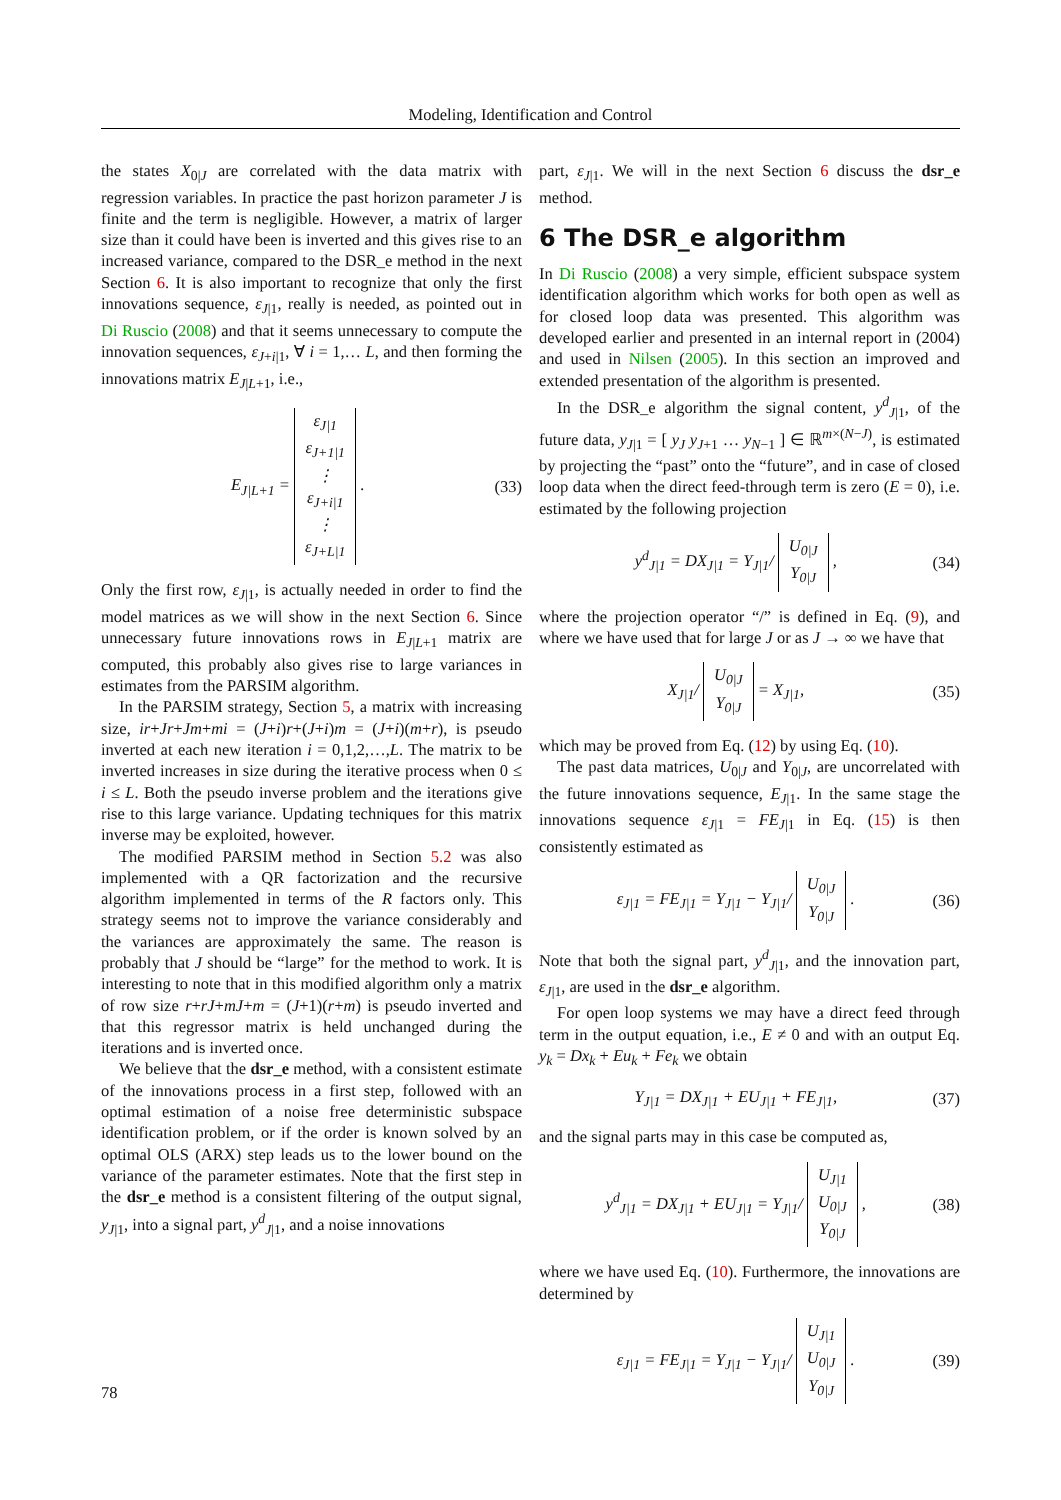Modeling, Identification and Control
the states X<sub>0|J</sub> are correlated with the data matrix with regression variables. In practice the past horizon parameter J is finite and the term is negligible. However, a matrix of larger size than it could have been is inverted and this gives rise to an increased variance, compared to the DSR_e method in the next Section 6. It is also important to recognize that only the first innovations sequence, ε<sub>J|1</sub>, really is needed, as pointed out in Di Ruscio (2008) and that it seems unnecessary to compute the innovation sequences, ε<sub>J+i|1</sub>, ∀ i = 1,… L, and then forming the innovations matrix E<sub>J|L+1</sub>, i.e.,
E<sub>J|L+1</sub> = ε<sub>J|1</sub>
ε<sub>J+1|1</sub>
⋮
ε<sub>J+i|1</sub>
⋮
ε<sub>J+L|1</sub> . (33)
Only the first row, ε<sub>J|1</sub>, is actually needed in order to find the model matrices as we will show in the next Section 6. Since unnecessary future innovations rows in E<sub>J|L+1</sub> matrix are computed, this probably also gives rise to large variances in estimates from the PARSIM algorithm.
In the PARSIM strategy, Section 5, a matrix with increasing size, ir+Jr+Jm+mi = (J+i)r+(J+i)m = (J+i)(m+r), is pseudo inverted at each new iteration i = 0,1,2,…,L. The matrix to be inverted increases in size during the iterative process when 0 ≤ i ≤ L. Both the pseudo inverse problem and the iterations give rise to this large variance. Updating techniques for this matrix inverse may be exploited, however.
The modified PARSIM method in Section 5.2 was also implemented with a QR factorization and the recursive algorithm implemented in terms of the R factors only. This strategy seems not to improve the variance considerably and the variances are approximately the same. The reason is probably that J should be “large” for the method to work. It is interesting to note that in this modified algorithm only a matrix of row size r+rJ+mJ+m = (J+1)(r+m) is pseudo inverted and that this regressor matrix is held unchanged during the iterations and is inverted once.
We believe that the dsr_e method, with a consistent estimate of the innovations process in a first step, followed with an optimal estimation of a noise free deterministic subspace identification problem, or if the order is known solved by an optimal OLS (ARX) step leads us to the lower bound on the variance of the parameter estimates. Note that the first step in the dsr_e method is a consistent filtering of the output signal, y<sub>J|1</sub>, into a signal part, y<sup>d</sup><sub>J|1</sub>, and a noise innovations
part, ε<sub>J|1</sub>. We will in the next Section 6 discuss the dsr_e method.
6 The DSR_e algorithm
In Di Ruscio (2008) a very simple, efficient subspace system identification algorithm which works for both open as well as for closed loop data was presented. This algorithm was developed earlier and presented in an internal report in (2004) and used in Nilsen (2005). In this section an improved and extended presentation of the algorithm is presented.
In the DSR_e algorithm the signal content, y<sup>d</sup><sub>J|1</sub>, of the future data, y<sub>J|1</sub> = [ y<sub>J</sub> y<sub>J+1</sub> … y<sub>N−1</sub> ] ∈ ℝ<sup>m×(N−J)</sup>, is estimated by projecting the “past” onto the “future”, and in case of closed loop data when the direct feed-through term is zero (E = 0), i.e. estimated by the following projection
y<sup>d</sup><sub>J|1</sub> = DX<sub>J|1</sub> = Y<sub>J|1</sub>/ U<sub>0|J</sub>
Y<sub>0|J</sub> , (34)
where the projection operator “/” is defined in Eq. (9), and where we have used that for large J or as J → ∞ we have that
X<sub>J|1</sub>/ U<sub>0|J</sub>
Y<sub>0|J</sub> = X<sub>J|1</sub>, (35)
which may be proved from Eq. (12) by using Eq. (10).
The past data matrices, U<sub>0|J</sub> and Y<sub>0|J</sub>, are uncorrelated with the future innovations sequence, E<sub>J|1</sub>. In the same stage the innovations sequence ε<sub>J|1</sub> = FE<sub>J|1</sub> in Eq. (15) is then consistently estimated as
ε<sub>J|1</sub> = FE<sub>J|1</sub> = Y<sub>J|1</sub> − Y<sub>J|1</sub>/ U<sub>0|J</sub>
Y<sub>0|J</sub> . (36)
Note that both the signal part, y<sup>d</sup><sub>J|1</sub>, and the innovation part, ε<sub>J|1</sub>, are used in the dsr_e algorithm.
For open loop systems we may have a direct feed through term in the output equation, i.e., E ≠ 0 and with an output Eq. y<sub>k</sub> = Dx<sub>k</sub> + Eu<sub>k</sub> + Fe<sub>k</sub> we obtain
Y<sub>J|1</sub> = DX<sub>J|1</sub> + EU<sub>J|1</sub> + FE<sub>J|1</sub>, (37)
and the signal parts may in this case be computed as,
y<sup>d</sup><sub>J|1</sub> = DX<sub>J|1</sub> + EU<sub>J|1</sub> = Y<sub>J|1</sub>/ U<sub>J|1</sub>
U<sub>0|J</sub>
Y<sub>0|J</sub> , (38)
where we have used Eq. (10). Furthermore, the innovations are determined by
ε<sub>J|1</sub> = FE<sub>J|1</sub> = Y<sub>J|1</sub> − Y<sub>J|1</sub>/ U<sub>J|1</sub>
U<sub>0|J</sub>
Y<sub>0|J</sub> . (39)
78